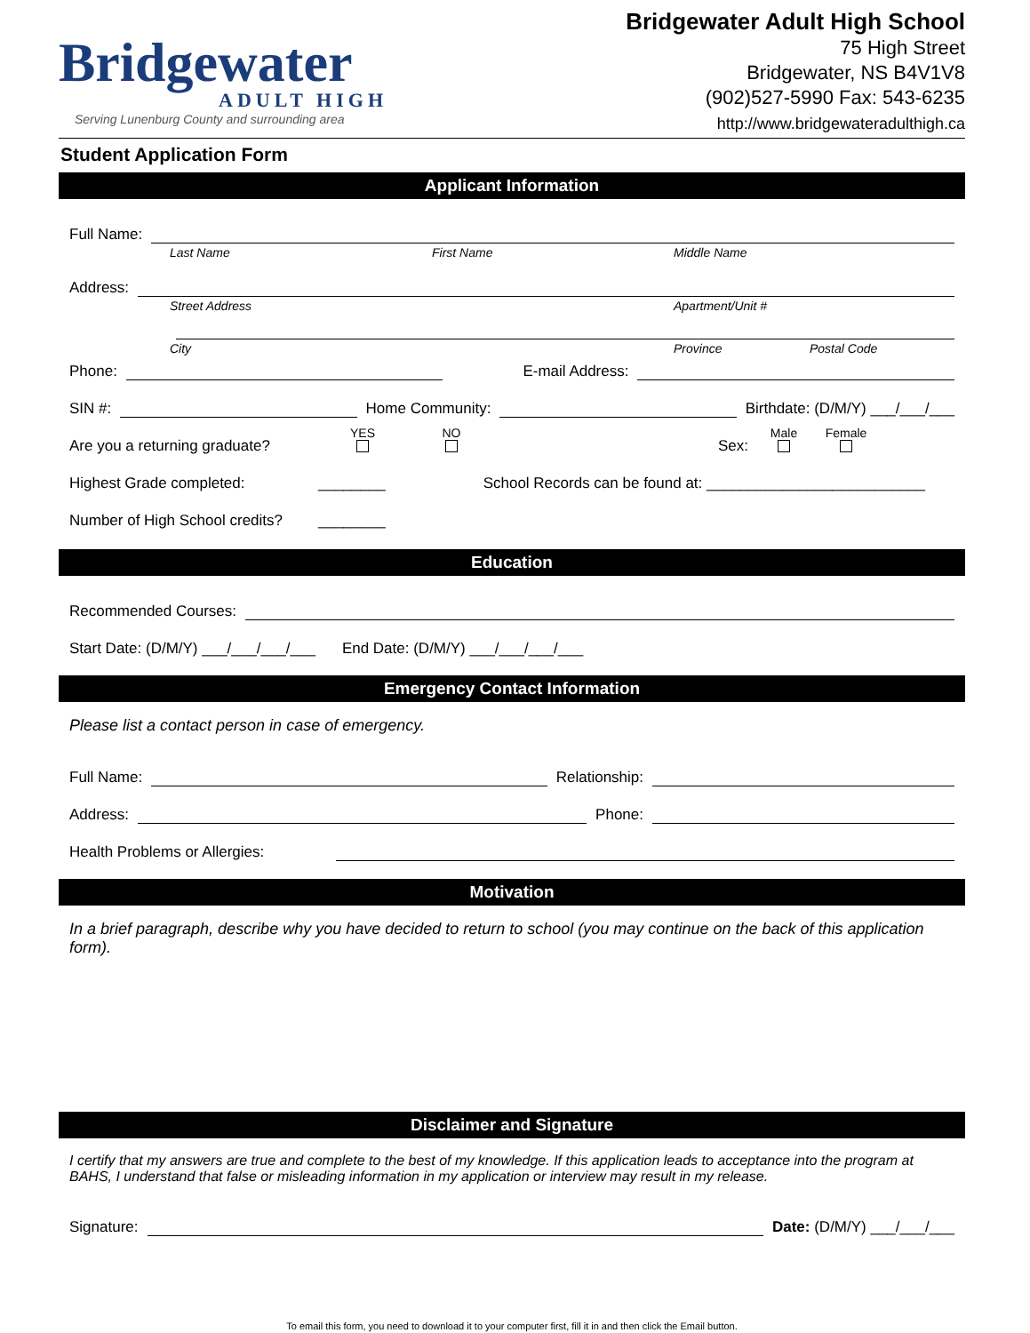Bridgewater
ADULT HIGH
Serving Lunenburg County and surrounding area
Bridgewater Adult High School
75 High Street
Bridgewater, NS B4V1V8
(902)527-5990 Fax: 543-6235
http://www.bridgewateradulthigh.ca
Student Application Form
Applicant Information
Full Name:
Last Name First Name Middle Name
Address:
Street Address Apartment/Unit #
City Province Postal Code
Phone: E-mail Address:
SIN #: Home Community: Birthdate: (D/M/Y) ___/___/___
Are you a returning graduate? YES
NO
Sex: Male
Female
Highest Grade completed: ________ School Records can be found at: __________________________
Number of High School credits? ________
Education
Recommended Courses:
Start Date: (D/M/Y) ___/___/___/___ End Date: (D/M/Y) ___/___/___/___
Emergency Contact Information
Please list a contact person in case of emergency.
Full Name: Relationship:
Address: Phone:
Health Problems or Allergies:
Motivation
In a brief paragraph, describe why you have decided to return to school (you may continue on the back of this application form).
Disclaimer and Signature
I certify that my answers are true and complete to the best of my knowledge. If this application leads to acceptance into the program at BAHS, I understand that false or misleading information in my application or interview may result in my release.
Signature: Date: (D/M/Y) ___/___/___
To email this form, you need to download it to your computer first, fill it in and then click the Email button.